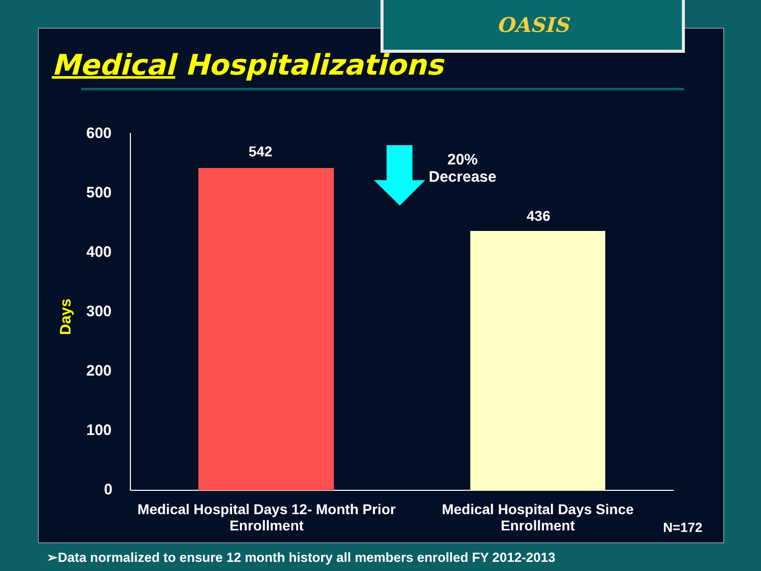OASIS
Medical Hospitalizations
600
500
400
300
200
100
0
Days
542
436
20%
Decrease
Medical Hospital Days 12- Month Prior Enrollment
Medical Hospital Days Since Enrollment
N=172
➢Data normalized to ensure 12 month history all members enrolled FY 2012-2013